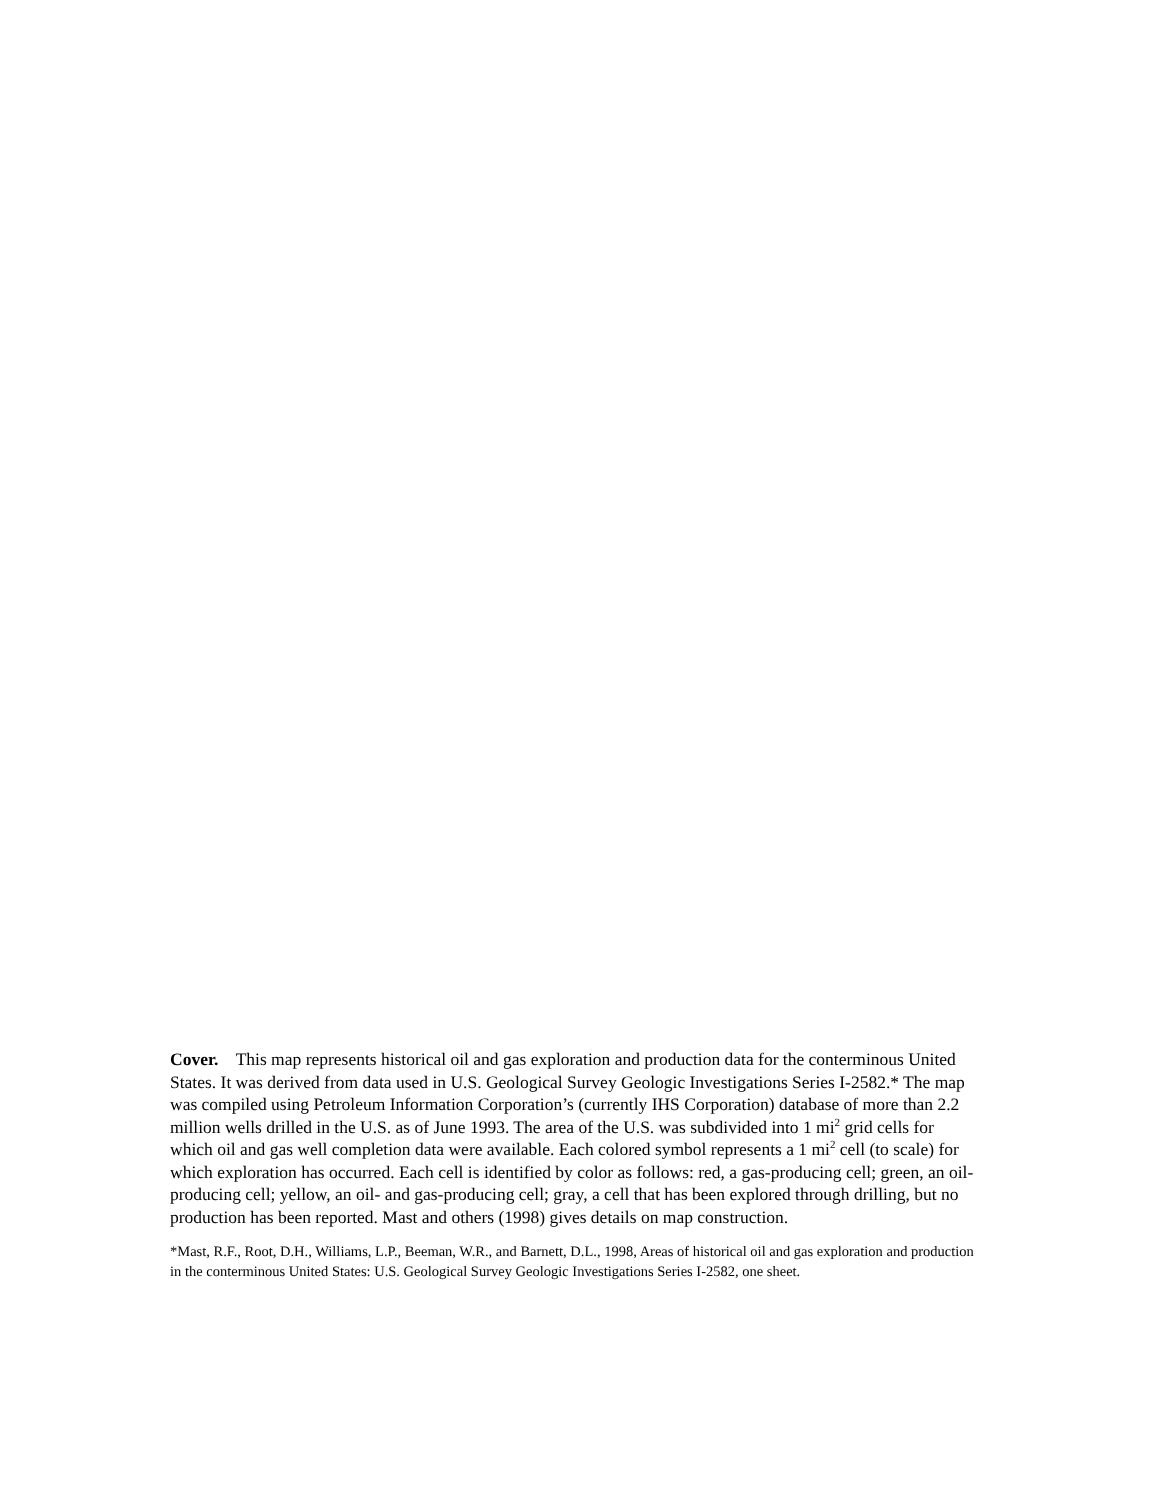Cover. This map represents historical oil and gas exploration and production data for the conterminous United States. It was derived from data used in U.S. Geological Survey Geologic Investigations Series I-2582.* The map was compiled using Petroleum Information Corporation’s (currently IHS Corporation) database of more than 2.2 million wells drilled in the U.S. as of June 1993. The area of the U.S. was subdivided into 1 mi<sup>2</sup> grid cells for which oil and gas well completion data were available. Each colored symbol represents a 1 mi<sup>2</sup> cell (to scale) for which exploration has occurred. Each cell is identified by color as follows: red, a gas-producing cell; green, an oil-producing cell; yellow, an oil- and gas-producing cell; gray, a cell that has been explored through drilling, but no production has been reported. Mast and others (1998) gives details on map construction.
*Mast, R.F., Root, D.H., Williams, L.P., Beeman, W.R., and Barnett, D.L., 1998, Areas of historical oil and gas exploration and production in the conterminous United States: U.S. Geological Survey Geologic Investigations Series I-2582, one sheet.